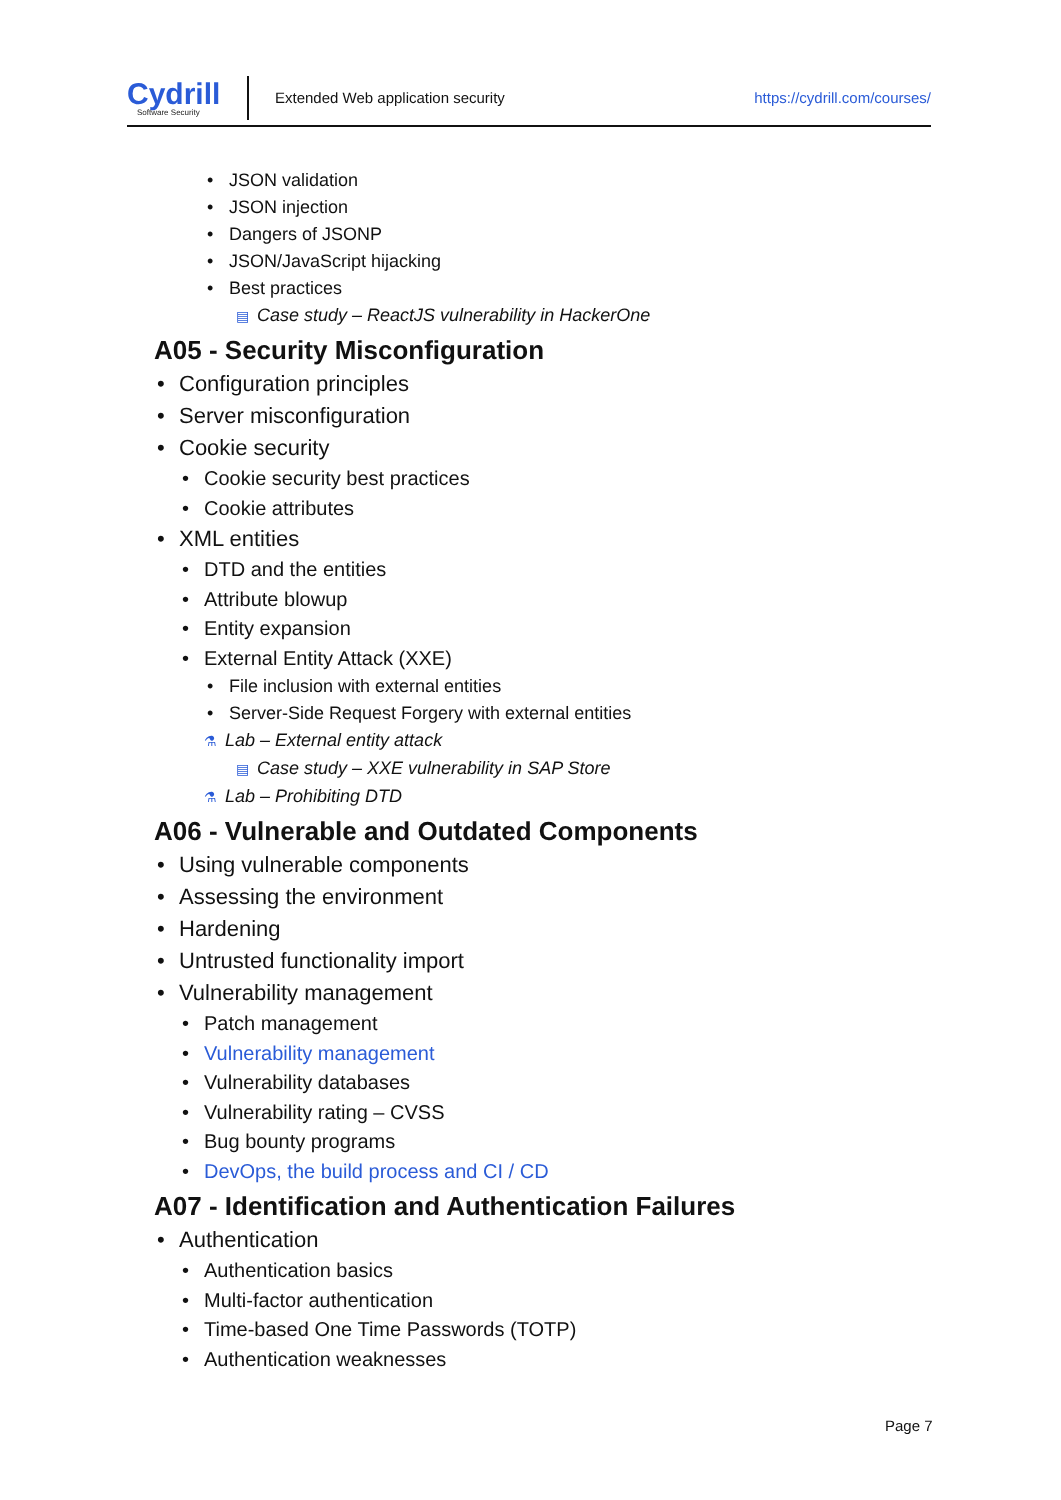Cydrill
Software Security
Extended Web application security
https://cydrill.com/courses/
JSON validation
JSON injection
Dangers of JSONP
JSON/JavaScript hijacking
Best practices
▤ Case study – ReactJS vulnerability in HackerOne
A05 - Security Misconfiguration
Configuration principles
Server misconfiguration
Cookie security
Cookie security best practices
Cookie attributes
XML entities
DTD and the entities
Attribute blowup
Entity expansion
External Entity Attack (XXE)
File inclusion with external entities
Server-Side Request Forgery with external entities
⚗ Lab – External entity attack
▤ Case study – XXE vulnerability in SAP Store
⚗ Lab – Prohibiting DTD
A06 - Vulnerable and Outdated Components
Using vulnerable components
Assessing the environment
Hardening
Untrusted functionality import
Vulnerability management
Patch management
Vulnerability management
Vulnerability databases
Vulnerability rating – CVSS
Bug bounty programs
DevOps, the build process and CI / CD
A07 - Identification and Authentication Failures
Authentication
Authentication basics
Multi-factor authentication
Time-based One Time Passwords (TOTP)
Authentication weaknesses
Page 7